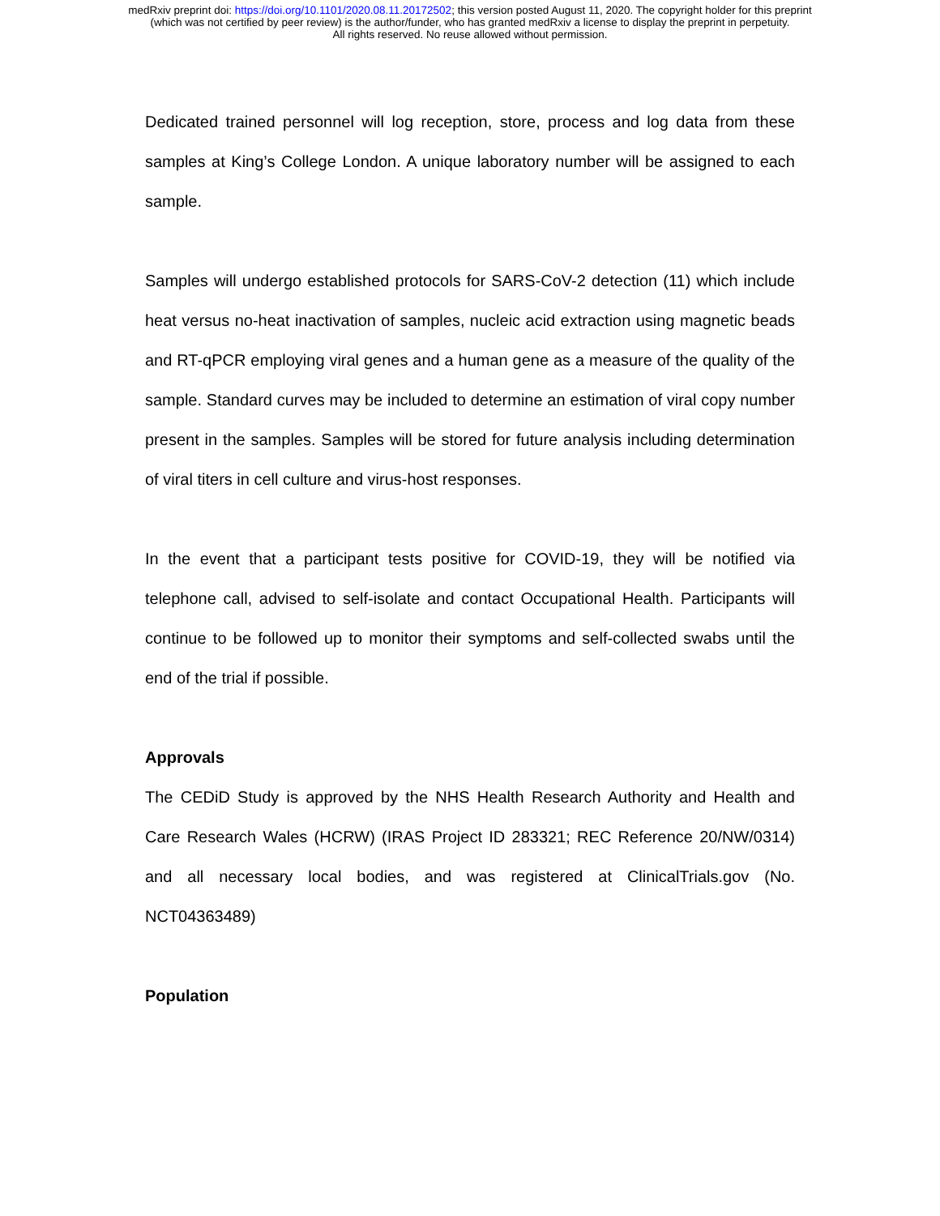medRxiv preprint doi: https://doi.org/10.1101/2020.08.11.20172502; this version posted August 11, 2020. The copyright holder for this preprint
(which was not certified by peer review) is the author/funder, who has granted medRxiv a license to display the preprint in perpetuity.
All rights reserved. No reuse allowed without permission.
Dedicated trained personnel will log reception, store, process and log data from these samples at King’s College London. A unique laboratory number will be assigned to each sample.
Samples will undergo established protocols for SARS-CoV-2 detection (11) which include heat versus no-heat inactivation of samples, nucleic acid extraction using magnetic beads and RT-qPCR employing viral genes and a human gene as a measure of the quality of the sample. Standard curves may be included to determine an estimation of viral copy number present in the samples. Samples will be stored for future analysis including determination of viral titers in cell culture and virus-host responses.
In the event that a participant tests positive for COVID-19, they will be notified via telephone call, advised to self-isolate and contact Occupational Health. Participants will continue to be followed up to monitor their symptoms and self-collected swabs until the end of the trial if possible.
Approvals
The CEDiD Study is approved by the NHS Health Research Authority and Health and Care Research Wales (HCRW) (IRAS Project ID 283321; REC Reference 20/NW/0314) and all necessary local bodies, and was registered at ClinicalTrials.gov (No. NCT04363489)
Population